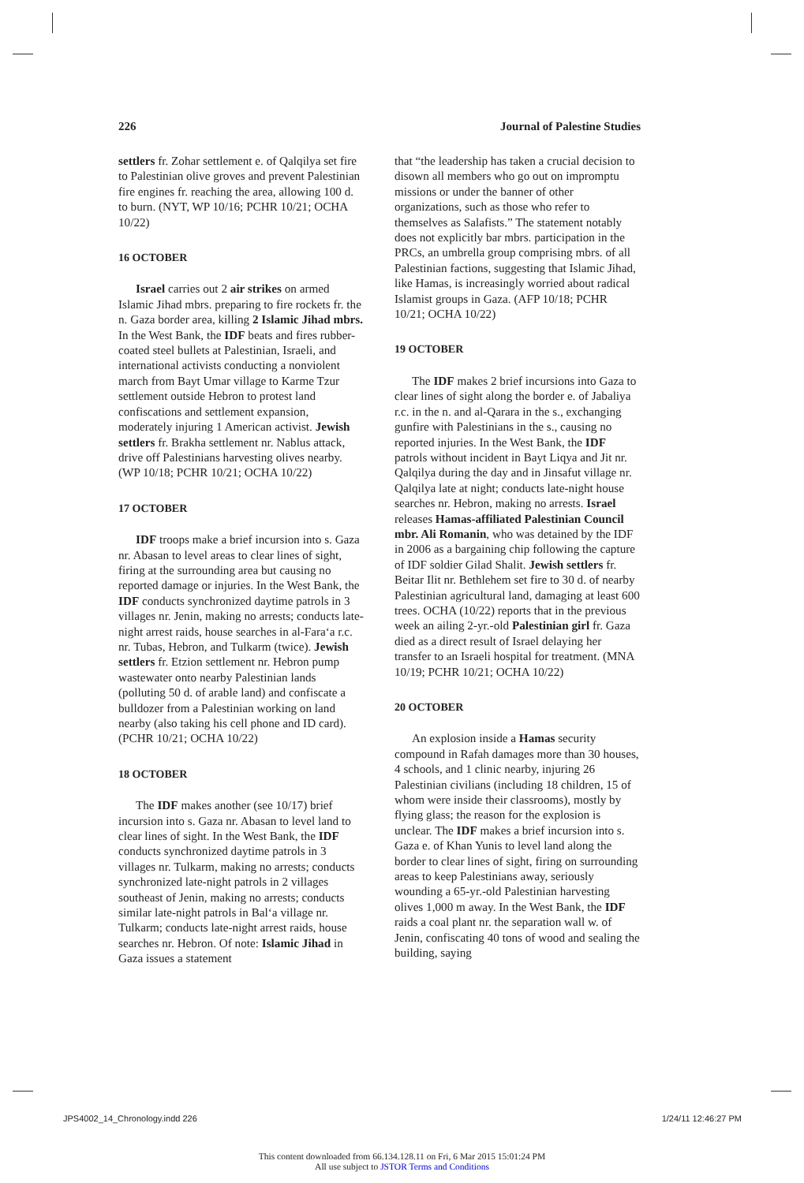226 Journal of Palestine Studies
settlers fr. Zohar settlement e. of Qalqilya set fire to Palestinian olive groves and prevent Palestinian fire engines fr. reaching the area, allowing 100 d. to burn. (NYT, WP 10/16; PCHR 10/21; OCHA 10/22)
16 OCTOBER
Israel carries out 2 air strikes on armed Islamic Jihad mbrs. preparing to fire rockets fr. the n. Gaza border area, killing 2 Islamic Jihad mbrs. In the West Bank, the IDF beats and fires rubber-coated steel bullets at Palestinian, Israeli, and international activists conducting a nonviolent march from Bayt Umar village to Karme Tzur settlement outside Hebron to protest land confiscations and settlement expansion, moderately injuring 1 American activist. Jewish settlers fr. Brakha settlement nr. Nablus attack, drive off Palestinians harvesting olives nearby. (WP 10/18; PCHR 10/21; OCHA 10/22)
17 OCTOBER
IDF troops make a brief incursion into s. Gaza nr. Abasan to level areas to clear lines of sight, firing at the surrounding area but causing no reported damage or injuries. In the West Bank, the IDF conducts synchronized daytime patrols in 3 villages nr. Jenin, making no arrests; conducts late-night arrest raids, house searches in al-Fara‘a r.c. nr. Tubas, Hebron, and Tulkarm (twice). Jewish settlers fr. Etzion settlement nr. Hebron pump wastewater onto nearby Palestinian lands (polluting 50 d. of arable land) and confiscate a bulldozer from a Palestinian working on land nearby (also taking his cell phone and ID card). (PCHR 10/21; OCHA 10/22)
18 OCTOBER
The IDF makes another (see 10/17) brief incursion into s. Gaza nr. Abasan to level land to clear lines of sight. In the West Bank, the IDF conducts synchronized daytime patrols in 3 villages nr. Tulkarm, making no arrests; conducts synchronized late-night patrols in 2 villages southeast of Jenin, making no arrests; conducts similar late-night patrols in Bal‘a village nr. Tulkarm; conducts late-night arrest raids, house searches nr. Hebron. Of note: Islamic Jihad in Gaza issues a statement
that “the leadership has taken a crucial decision to disown all members who go out on impromptu missions or under the banner of other organizations, such as those who refer to themselves as Salafists.” The statement notably does not explicitly bar mbrs. participation in the PRCs, an umbrella group comprising mbrs. of all Palestinian factions, suggesting that Islamic Jihad, like Hamas, is increasingly worried about radical Islamist groups in Gaza. (AFP 10/18; PCHR 10/21; OCHA 10/22)
19 OCTOBER
The IDF makes 2 brief incursions into Gaza to clear lines of sight along the border e. of Jabaliya r.c. in the n. and al-Qarara in the s., exchanging gunfire with Palestinians in the s., causing no reported injuries. In the West Bank, the IDF patrols without incident in Bayt Liqya and Jit nr. Qalqilya during the day and in Jinsafut village nr. Qalqilya late at night; conducts late-night house searches nr. Hebron, making no arrests. Israel releases Hamas-affiliated Palestinian Council mbr. Ali Romanin, who was detained by the IDF in 2006 as a bargaining chip following the capture of IDF soldier Gilad Shalit. Jewish settlers fr. Beitar Ilit nr. Bethlehem set fire to 30 d. of nearby Palestinian agricultural land, damaging at least 600 trees. OCHA (10/22) reports that in the previous week an ailing 2-yr.-old Palestinian girl fr. Gaza died as a direct result of Israel delaying her transfer to an Israeli hospital for treatment. (MNA 10/19; PCHR 10/21; OCHA 10/22)
20 OCTOBER
An explosion inside a Hamas security compound in Rafah damages more than 30 houses, 4 schools, and 1 clinic nearby, injuring 26 Palestinian civilians (including 18 children, 15 of whom were inside their classrooms), mostly by flying glass; the reason for the explosion is unclear. The IDF makes a brief incursion into s. Gaza e. of Khan Yunis to level land along the border to clear lines of sight, firing on surrounding areas to keep Palestinians away, seriously wounding a 65-yr.-old Palestinian harvesting olives 1,000 m away. In the West Bank, the IDF raids a coal plant nr. the separation wall w. of Jenin, confiscating 40 tons of wood and sealing the building, saying
JPS4002_14_Chronology.indd 226 1/24/11 12:46:27 PM
This content downloaded from 66.134.128.11 on Fri, 6 Mar 2015 15:01:24 PM
All use subject to JSTOR Terms and Conditions